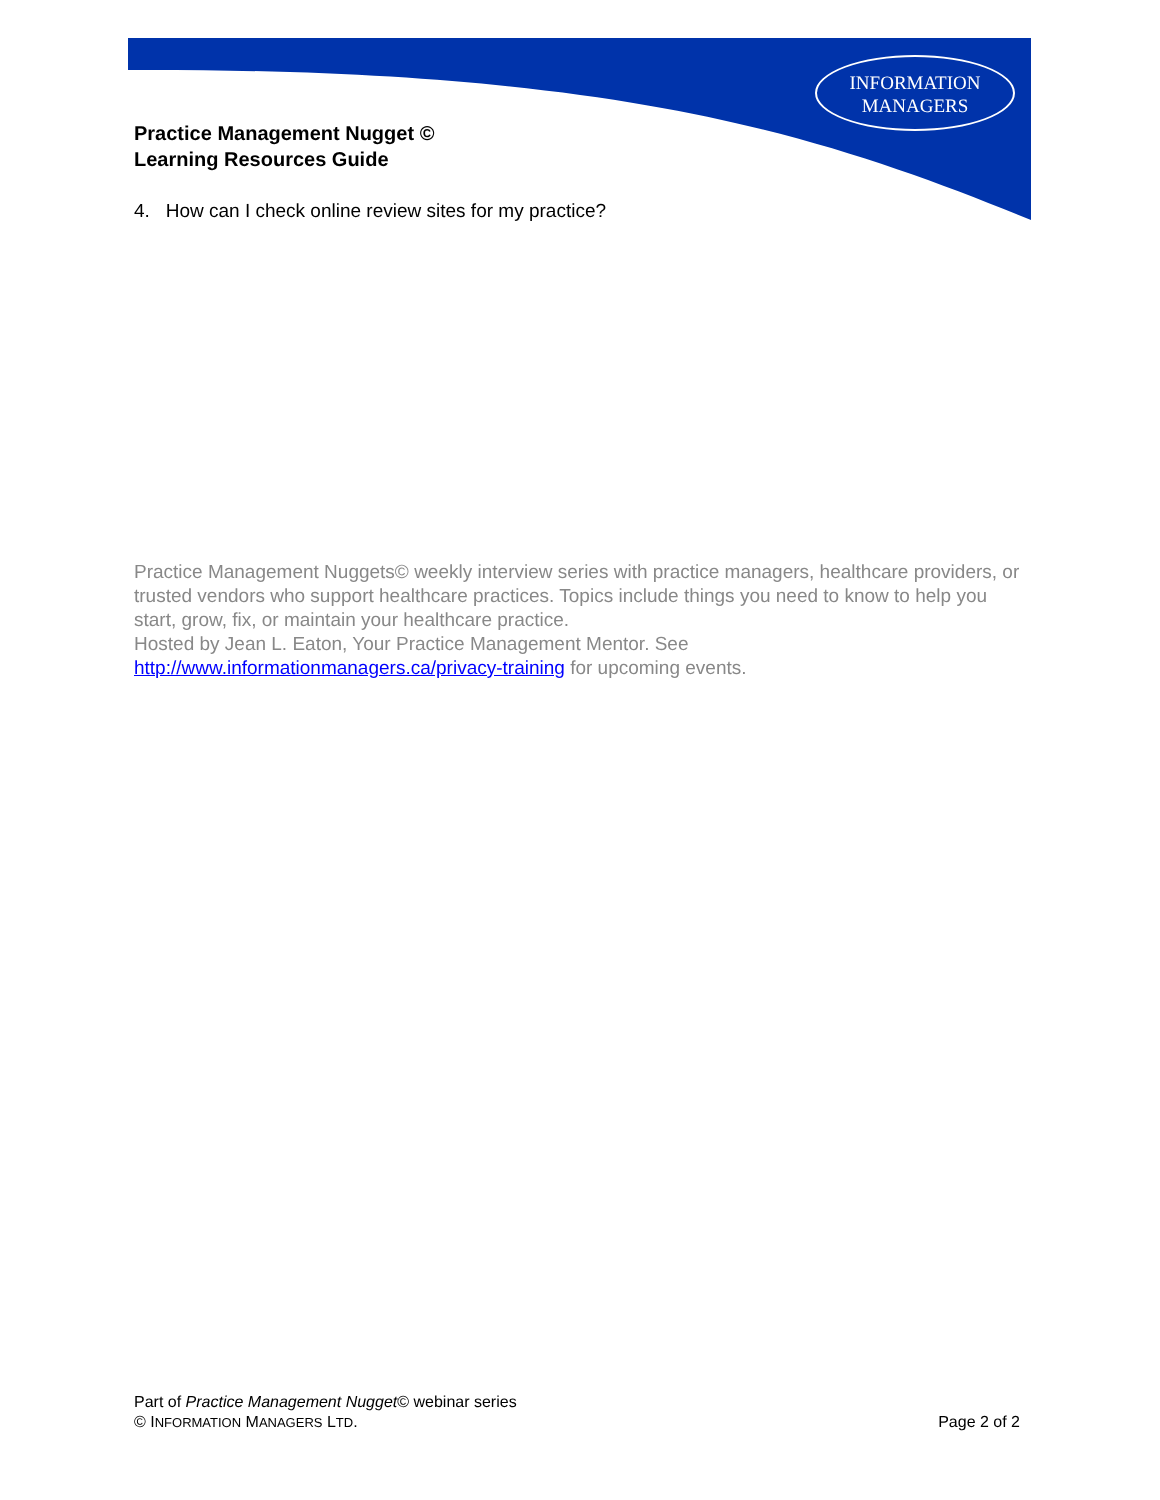INFORMATION
MANAGERS
Practice Management Nugget ©
Learning Resources Guide
4. How can I check online review sites for my practice?
Practice Management Nuggets© weekly interview series with practice managers, healthcare providers, or trusted vendors who support healthcare practices. Topics include things you need to know to help you start, grow, fix, or maintain your healthcare practice.
Hosted by Jean L. Eaton, Your Practice Management Mentor. See http://www.informationmanagers.ca/privacy-training for upcoming events.
Part of Practice Management Nugget© webinar series
© INFORMATION MANAGERS LTD. Page 2 of 2